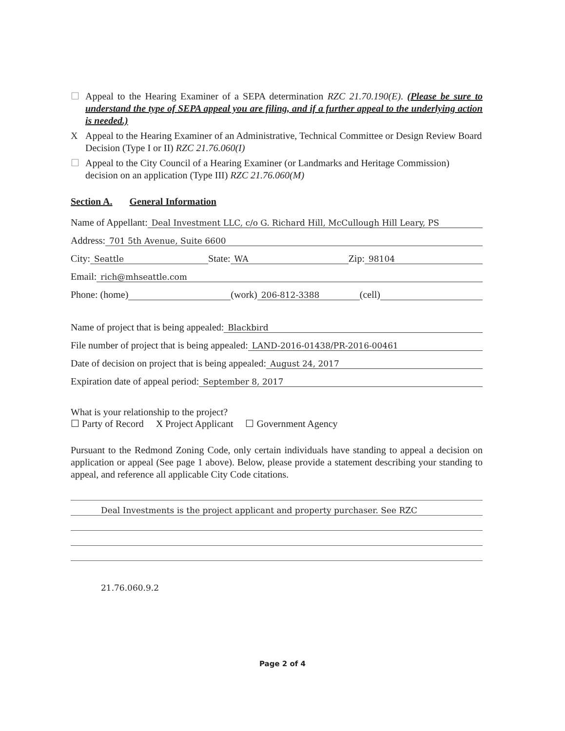☐ Appeal to the Hearing Examiner of a SEPA determination RZC 21.70.190(E). (Please be sure to understand the type of SEPA appeal you are filing, and if a further appeal to the underlying action is needed.)
X Appeal to the Hearing Examiner of an Administrative, Technical Committee or Design Review Board Decision (Type I or II) RZC 21.76.060(I)
☐ Appeal to the City Council of a Hearing Examiner (or Landmarks and Heritage Commission) decision on an application (Type III) RZC 21.76.060(M)
Section A. General Information
Name of Appellant: Deal Investment LLC, c/o G. Richard Hill, McCullough Hill Leary, PS
Address: 701 5th Avenue, Suite 6600
City: Seattle State: WA Zip: 98104
Email: rich@mhseattle.com
Phone: (home) (work) 206-812-3388 (cell)
Name of project that is being appealed: Blackbird
File number of project that is being appealed: LAND-2016-01438/PR-2016-00461
Date of decision on project that is being appealed: August 24, 2017
Expiration date of appeal period: September 8, 2017
What is your relationship to the project?
☐ Party of Record X Project Applicant ☐ Government Agency
Pursuant to the Redmond Zoning Code, only certain individuals have standing to appeal a decision on application or appeal (See page 1 above). Below, please provide a statement describing your standing to appeal, and reference all applicable City Code citations.
Deal Investments is the project applicant and property purchaser. See RZC
21.76.060.9.2
Page 2 of 4